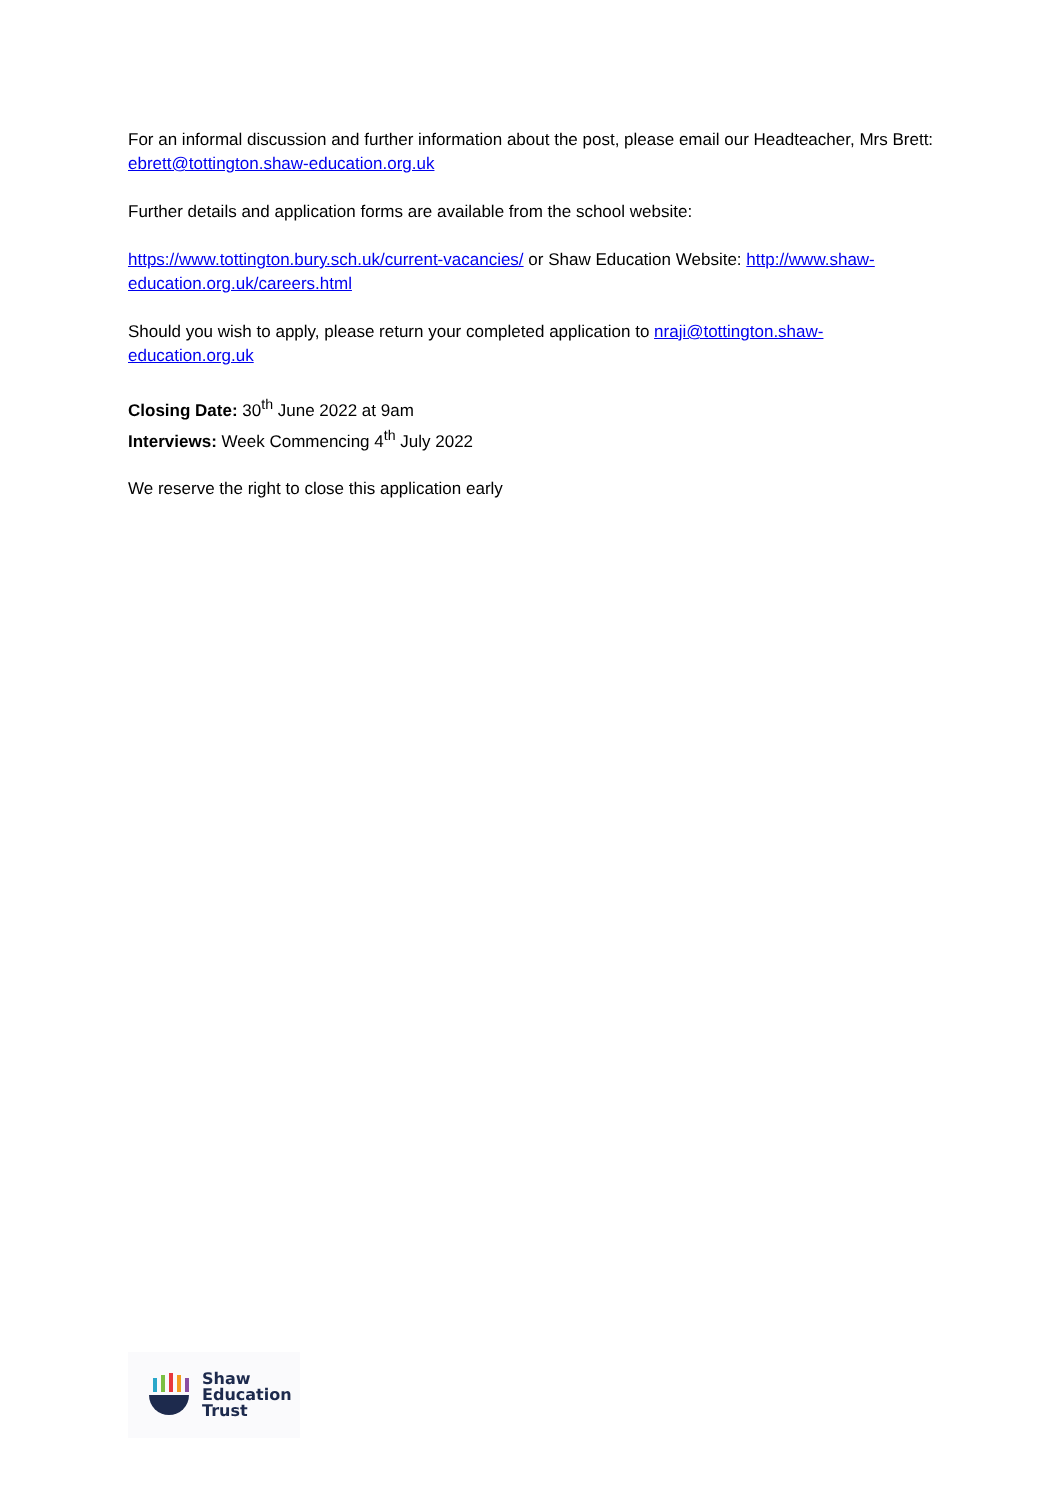For an informal discussion and further information about the post, please email our Headteacher, Mrs Brett: ebrett@tottington.shaw-education.org.uk
Further details and application forms are available from the school website:
https://www.tottington.bury.sch.uk/current-vacancies/ or Shaw Education Website: http://www.shaw-education.org.uk/careers.html
Should you wish to apply, please return your completed application to nraji@tottington.shaw-education.org.uk
Closing Date: 30<sup>th</sup> June 2022 at 9am
Interviews: Week Commencing 4<sup>th</sup> July 2022
We reserve the right to close this application early
Shaw
Education
Trust